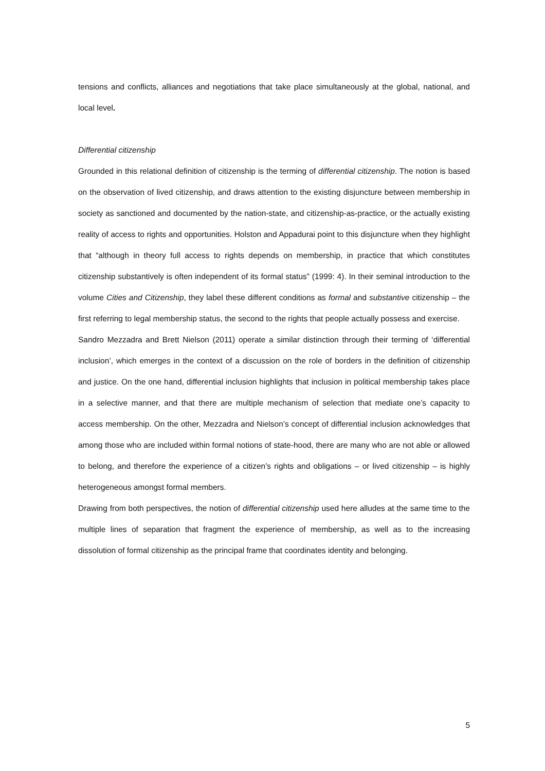tensions and conflicts, alliances and negotiations that take place simultaneously at the global, national, and local level.
Differential citizenship
Grounded in this relational definition of citizenship is the terming of differential citizenship. The notion is based on the observation of lived citizenship, and draws attention to the existing disjuncture between membership in society as sanctioned and documented by the nation-state, and citizenship-as-practice, or the actually existing reality of access to rights and opportunities. Holston and Appadurai point to this disjuncture when they highlight that “although in theory full access to rights depends on membership, in practice that which constitutes citizenship substantively is often independent of its formal status” (1999: 4). In their seminal introduction to the volume Cities and Citizenship, they label these different conditions as formal and substantive citizenship – the first referring to legal membership status, the second to the rights that people actually possess and exercise.
Sandro Mezzadra and Brett Nielson (2011) operate a similar distinction through their terming of ‘differential inclusion’, which emerges in the context of a discussion on the role of borders in the definition of citizenship and justice. On the one hand, differential inclusion highlights that inclusion in political membership takes place in a selective manner, and that there are multiple mechanism of selection that mediate one’s capacity to access membership. On the other, Mezzadra and Nielson’s concept of differential inclusion acknowledges that among those who are included within formal notions of state-hood, there are many who are not able or allowed to belong, and therefore the experience of a citizen’s rights and obligations – or lived citizenship – is highly heterogeneous amongst formal members.
Drawing from both perspectives, the notion of differential citizenship used here alludes at the same time to the multiple lines of separation that fragment the experience of membership, as well as to the increasing dissolution of formal citizenship as the principal frame that coordinates identity and belonging.
5